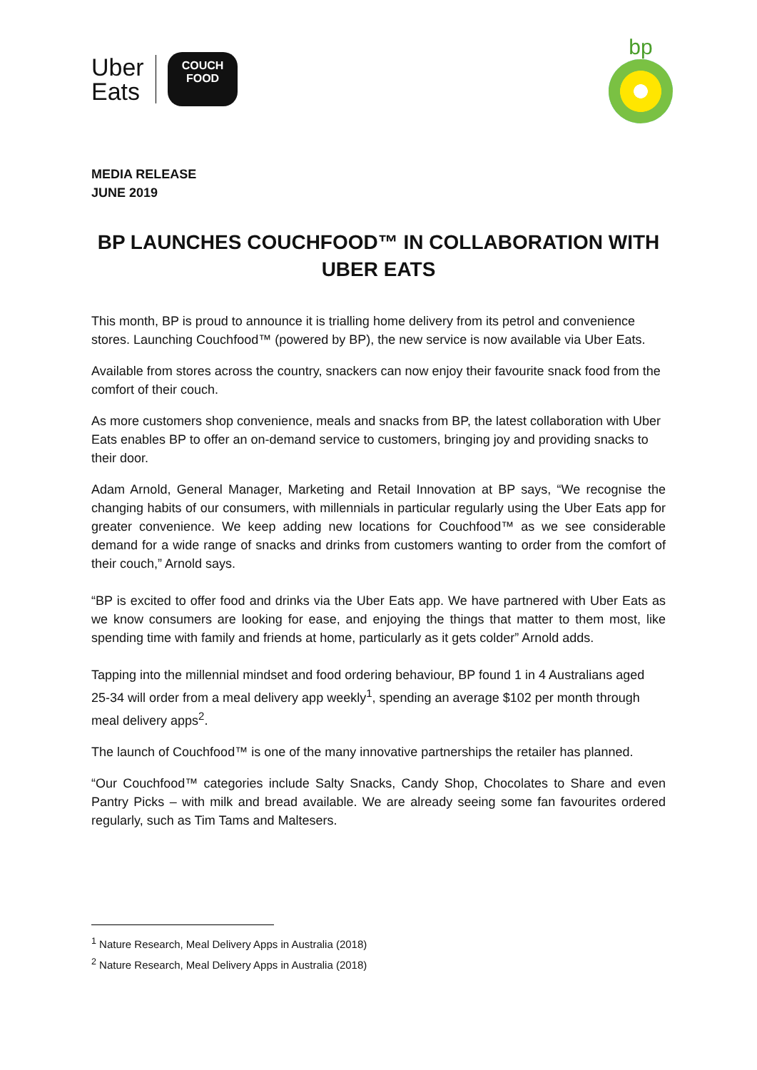Uber
Eats
COUCH
FOOD
bp
MEDIA RELEASE
JUNE 2019
BP LAUNCHES COUCHFOOD™ IN COLLABORATION WITH UBER EATS
This month, BP is proud to announce it is trialling home delivery from its petrol and convenience stores. Launching Couchfood™ (powered by BP), the new service is now available via Uber Eats.
Available from stores across the country, snackers can now enjoy their favourite snack food from the comfort of their couch.
As more customers shop convenience, meals and snacks from BP, the latest collaboration with Uber Eats enables BP to offer an on-demand service to customers, bringing joy and providing snacks to their door.
Adam Arnold, General Manager, Marketing and Retail Innovation at BP says, “We recognise the changing habits of our consumers, with millennials in particular regularly using the Uber Eats app for greater convenience. We keep adding new locations for Couchfood™ as we see considerable demand for a wide range of snacks and drinks from customers wanting to order from the comfort of their couch,” Arnold says.
“BP is excited to offer food and drinks via the Uber Eats app. We have partnered with Uber Eats as we know consumers are looking for ease, and enjoying the things that matter to them most, like spending time with family and friends at home, particularly as it gets colder” Arnold adds.
Tapping into the millennial mindset and food ordering behaviour, BP found 1 in 4 Australians aged 25-34 will order from a meal delivery app weekly<sup>1</sup>, spending an average $102 per month through meal delivery apps<sup>2</sup>.
The launch of Couchfood™ is one of the many innovative partnerships the retailer has planned.
“Our Couchfood™ categories include Salty Snacks, Candy Shop, Chocolates to Share and even Pantry Picks – with milk and bread available. We are already seeing some fan favourites ordered regularly, such as Tim Tams and Maltesers.
<sup>1</sup> Nature Research, Meal Delivery Apps in Australia (2018)
<sup>2</sup> Nature Research, Meal Delivery Apps in Australia (2018)